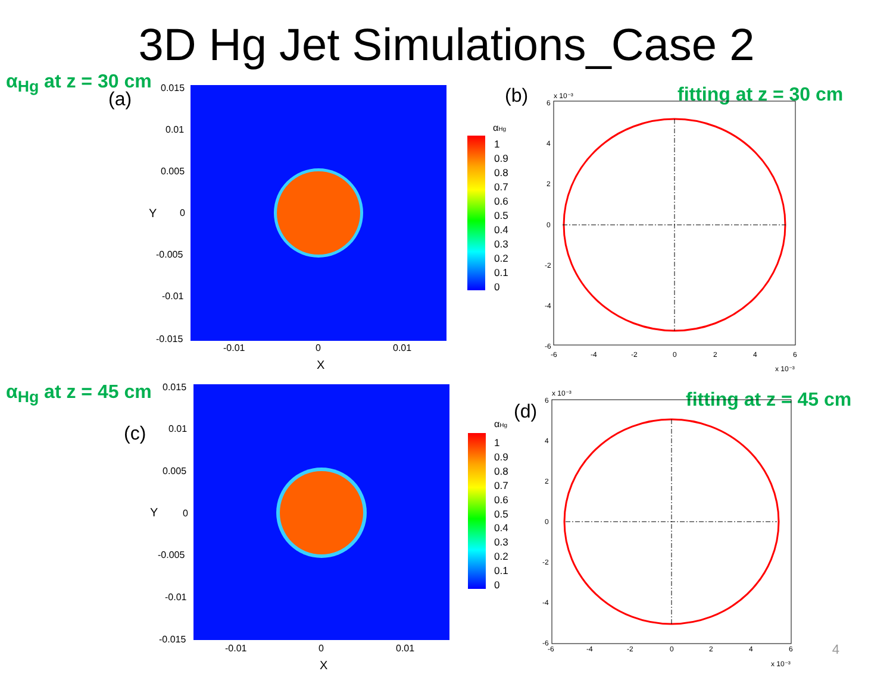3D Hg Jet Simulations_Case 2
α<sub>Hg</sub> at z = 30 cm
(a) (b) fitting at z = 30 cm
0.015
0.01
0.005
0
-0.005
-0.01
-0.015
-0.01
0
0.01
X
Y
αHg
1
0.9
0.8
0.7
0.6
0.5
0.4
0.3
0.2
0.1
0
x 10⁻³
6
4
2
0
-2
-4
-6
-6
-4
-2
0
2
4
6
x 10⁻³
α<sub>Hg</sub> at z = 45 cm
(c)
(d)
fitting at z = 45 cm
0.015
0.01
0.005
0
-0.005
-0.01
-0.015
-0.01
0
0.01
X
Y
αHg
1
0.9
0.8
0.7
0.6
0.5
0.4
0.3
0.2
0.1
0
x 10⁻³
6
4
2
0
-2
-4
-6
-6
-4
-2
0
2
4
6
x 10⁻³
4